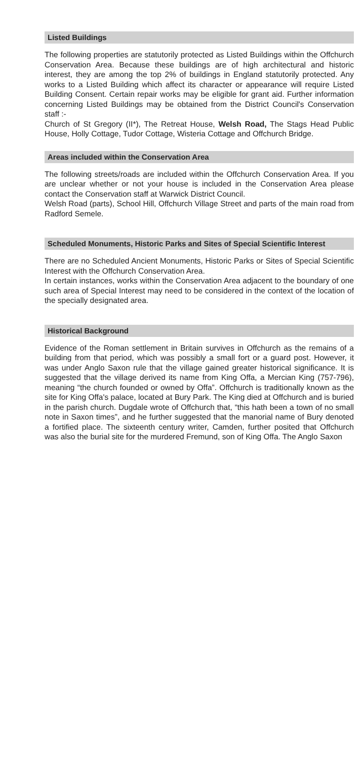Listed Buildings
The following properties are statutorily protected as Listed Buildings within the Offchurch Conservation Area. Because these buildings are of high architectural and historic interest, they are among the top 2% of buildings in England statutorily protected. Any works to a Listed Building which affect its character or appearance will require Listed Building Consent. Certain repair works may be eligible for grant aid. Further information concerning Listed Buildings may be obtained from the District Council's Conservation staff :-
Church of St Gregory (II*), The Retreat House, Welsh Road, The Stags Head Public House, Holly Cottage, Tudor Cottage, Wisteria Cottage and Offchurch Bridge.
Areas included within the Conservation Area
The following streets/roads are included within the Offchurch Conservation Area. If you are unclear whether or not your house is included in the Conservation Area please contact the Conservation staff at Warwick District Council.
Welsh Road (parts), School Hill, Offchurch Village Street and parts of the main road from Radford Semele.
Scheduled Monuments, Historic Parks and Sites of Special Scientific Interest
There are no Scheduled Ancient Monuments, Historic Parks or Sites of Special Scientific Interest with the Offchurch Conservation Area.
In certain instances, works within the Conservation Area adjacent to the boundary of one such area of Special Interest may need to be considered in the context of the location of the specially designated area.
Historical Background
Evidence of the Roman settlement in Britain survives in Offchurch as the remains of a building from that period, which was possibly a small fort or a guard post. However, it was under Anglo Saxon rule that the village gained greater historical significance. It is suggested that the village derived its name from King Offa, a Mercian King (757-796), meaning “the church founded or owned by Offa”. Offchurch is traditionally known as the site for King Offa's palace, located at Bury Park. The King died at Offchurch and is buried in the parish church. Dugdale wrote of Offchurch that, “this hath been a town of no small note in Saxon times”, and he further suggested that the manorial name of Bury denoted a fortified place. The sixteenth century writer, Camden, further posited that Offchurch was also the burial site for the murdered Fremund, son of King Offa. The Anglo Saxon